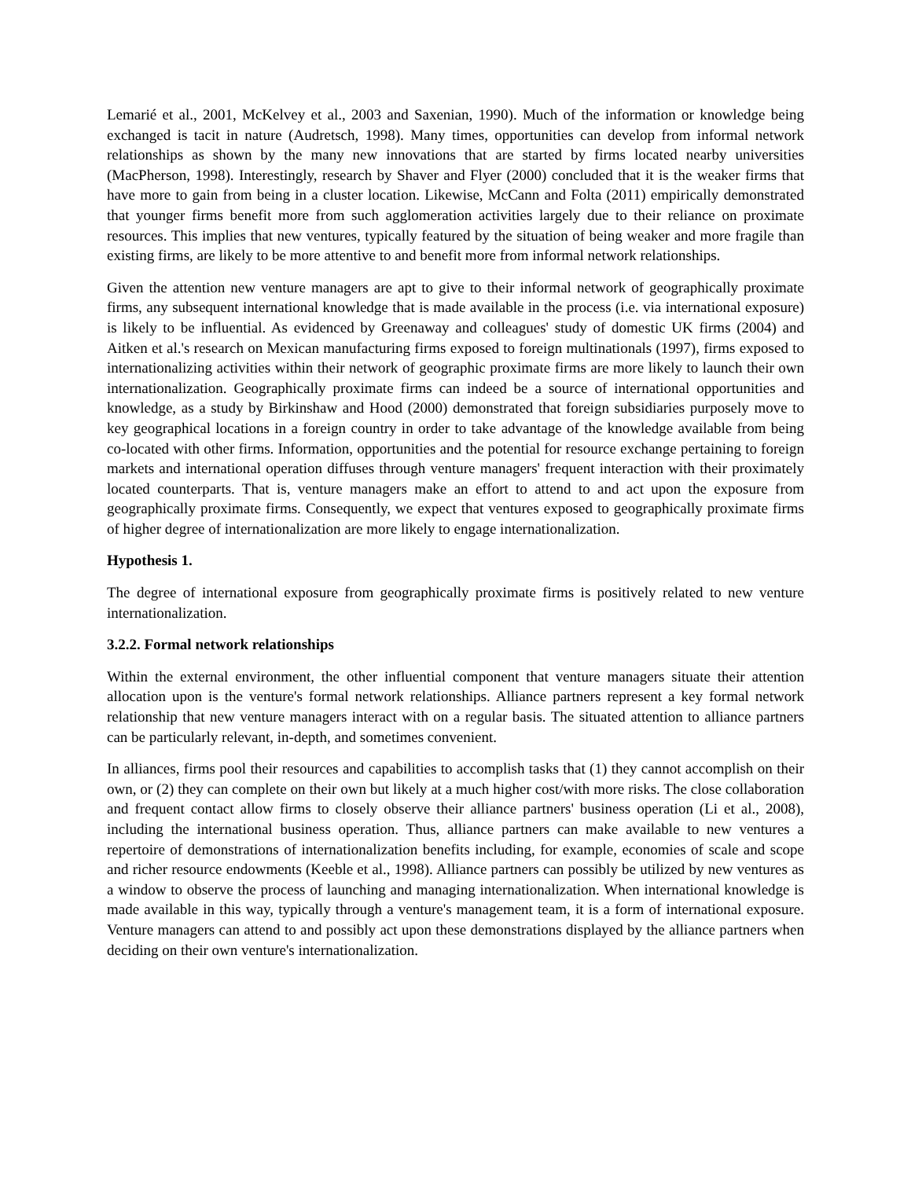Lemarié et al., 2001, McKelvey et al., 2003 and Saxenian, 1990). Much of the information or knowledge being exchanged is tacit in nature (Audretsch, 1998). Many times, opportunities can develop from informal network relationships as shown by the many new innovations that are started by firms located nearby universities (MacPherson, 1998). Interestingly, research by Shaver and Flyer (2000) concluded that it is the weaker firms that have more to gain from being in a cluster location. Likewise, McCann and Folta (2011) empirically demonstrated that younger firms benefit more from such agglomeration activities largely due to their reliance on proximate resources. This implies that new ventures, typically featured by the situation of being weaker and more fragile than existing firms, are likely to be more attentive to and benefit more from informal network relationships.
Given the attention new venture managers are apt to give to their informal network of geographically proximate firms, any subsequent international knowledge that is made available in the process (i.e. via international exposure) is likely to be influential. As evidenced by Greenaway and colleagues' study of domestic UK firms (2004) and Aitken et al.'s research on Mexican manufacturing firms exposed to foreign multinationals (1997), firms exposed to internationalizing activities within their network of geographic proximate firms are more likely to launch their own internationalization. Geographically proximate firms can indeed be a source of international opportunities and knowledge, as a study by Birkinshaw and Hood (2000) demonstrated that foreign subsidiaries purposely move to key geographical locations in a foreign country in order to take advantage of the knowledge available from being co-located with other firms. Information, opportunities and the potential for resource exchange pertaining to foreign markets and international operation diffuses through venture managers' frequent interaction with their proximately located counterparts. That is, venture managers make an effort to attend to and act upon the exposure from geographically proximate firms. Consequently, we expect that ventures exposed to geographically proximate firms of higher degree of internationalization are more likely to engage internationalization.
Hypothesis 1.
The degree of international exposure from geographically proximate firms is positively related to new venture internationalization.
3.2.2. Formal network relationships
Within the external environment, the other influential component that venture managers situate their attention allocation upon is the venture's formal network relationships. Alliance partners represent a key formal network relationship that new venture managers interact with on a regular basis. The situated attention to alliance partners can be particularly relevant, in-depth, and sometimes convenient.
In alliances, firms pool their resources and capabilities to accomplish tasks that (1) they cannot accomplish on their own, or (2) they can complete on their own but likely at a much higher cost/with more risks. The close collaboration and frequent contact allow firms to closely observe their alliance partners' business operation (Li et al., 2008), including the international business operation. Thus, alliance partners can make available to new ventures a repertoire of demonstrations of internationalization benefits including, for example, economies of scale and scope and richer resource endowments (Keeble et al., 1998). Alliance partners can possibly be utilized by new ventures as a window to observe the process of launching and managing internationalization. When international knowledge is made available in this way, typically through a venture's management team, it is a form of international exposure. Venture managers can attend to and possibly act upon these demonstrations displayed by the alliance partners when deciding on their own venture's internationalization.